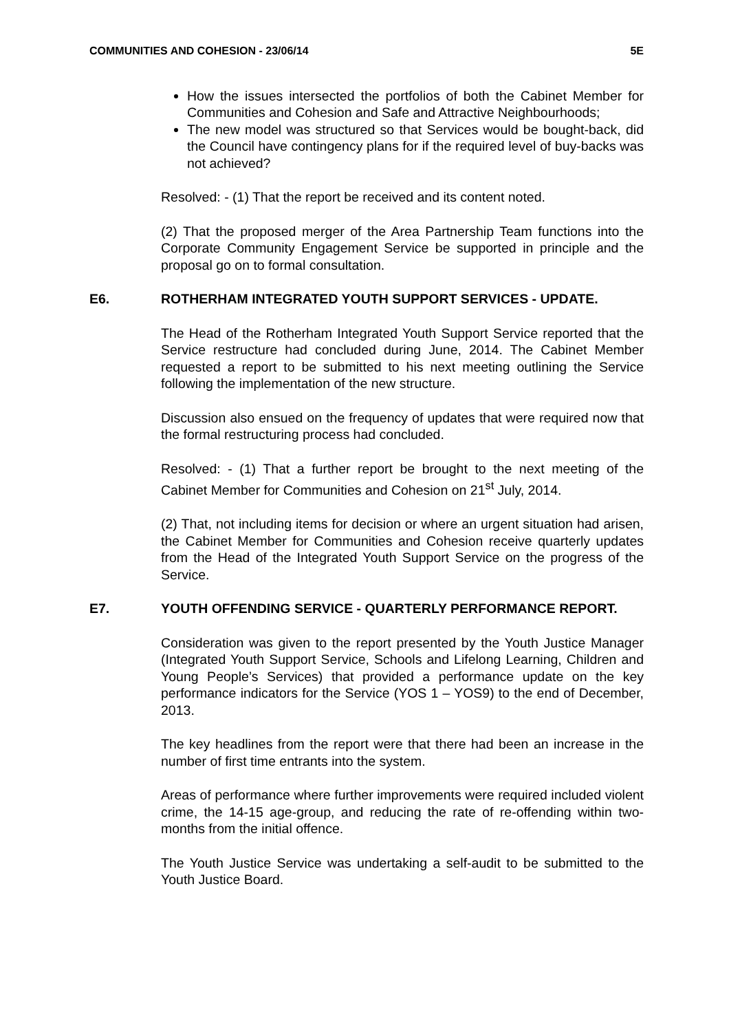COMMUNITIES AND COHESION - 23/06/14 5E
How the issues intersected the portfolios of both the Cabinet Member for Communities and Cohesion and Safe and Attractive Neighbourhoods;
The new model was structured so that Services would be bought-back, did the Council have contingency plans for if the required level of buy-backs was not achieved?
Resolved: - (1) That the report be received and its content noted.
(2) That the proposed merger of the Area Partnership Team functions into the Corporate Community Engagement Service be supported in principle and the proposal go on to formal consultation.
E6. ROTHERHAM INTEGRATED YOUTH SUPPORT SERVICES - UPDATE.
The Head of the Rotherham Integrated Youth Support Service reported that the Service restructure had concluded during June, 2014. The Cabinet Member requested a report to be submitted to his next meeting outlining the Service following the implementation of the new structure.
Discussion also ensued on the frequency of updates that were required now that the formal restructuring process had concluded.
Resolved: - (1) That a further report be brought to the next meeting of the Cabinet Member for Communities and Cohesion on 21<sup>st</sup> July, 2014.
(2) That, not including items for decision or where an urgent situation had arisen, the Cabinet Member for Communities and Cohesion receive quarterly updates from the Head of the Integrated Youth Support Service on the progress of the Service.
E7. YOUTH OFFENDING SERVICE - QUARTERLY PERFORMANCE REPORT.
Consideration was given to the report presented by the Youth Justice Manager (Integrated Youth Support Service, Schools and Lifelong Learning, Children and Young People’s Services) that provided a performance update on the key performance indicators for the Service (YOS 1 – YOS9) to the end of December, 2013.
The key headlines from the report were that there had been an increase in the number of first time entrants into the system.
Areas of performance where further improvements were required included violent crime, the 14-15 age-group, and reducing the rate of re-offending within two-months from the initial offence.
The Youth Justice Service was undertaking a self-audit to be submitted to the Youth Justice Board.